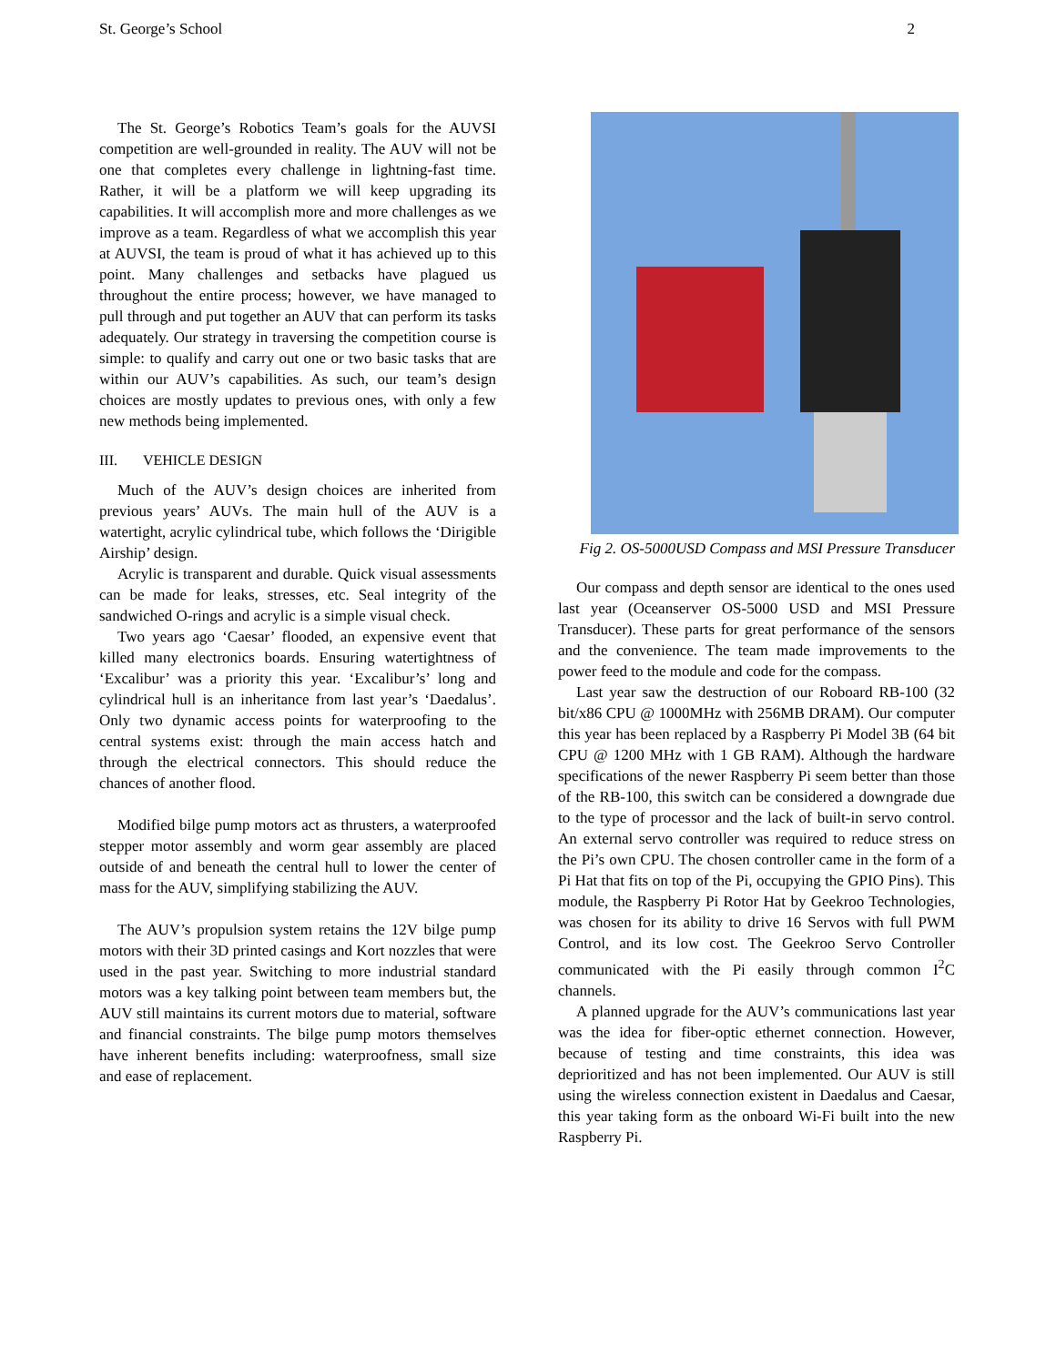St. George’s School 2
The St. George’s Robotics Team’s goals for the AUVSI competition are well-grounded in reality. The AUV will not be one that completes every challenge in lightning-fast time. Rather, it will be a platform we will keep upgrading its capabilities. It will accomplish more and more challenges as we improve as a team. Regardless of what we accomplish this year at AUVSI, the team is proud of what it has achieved up to this point. Many challenges and setbacks have plagued us throughout the entire process; however, we have managed to pull through and put together an AUV that can perform its tasks adequately. Our strategy in traversing the competition course is simple: to qualify and carry out one or two basic tasks that are within our AUV’s capabilities. As such, our team’s design choices are mostly updates to previous ones, with only a few new methods being implemented.
III. VEHICLE DESIGN
Much of the AUV’s design choices are inherited from previous years’ AUVs. The main hull of the AUV is a watertight, acrylic cylindrical tube, which follows the ‘Dirigible Airship’ design.
Acrylic is transparent and durable. Quick visual assessments can be made for leaks, stresses, etc. Seal integrity of the sandwiched O-rings and acrylic is a simple visual check.
Two years ago ‘Caesar’ flooded, an expensive event that killed many electronics boards. Ensuring watertightness of ‘Excalibur’ was a priority this year. ‘Excalibur’s’ long and cylindrical hull is an inheritance from last year’s ‘Daedalus’. Only two dynamic access points for waterproofing to the central systems exist: through the main access hatch and through the electrical connectors. This should reduce the chances of another flood.
Modified bilge pump motors act as thrusters, a waterproofed stepper motor assembly and worm gear assembly are placed outside of and beneath the central hull to lower the center of mass for the AUV, simplifying stabilizing the AUV.
The AUV’s propulsion system retains the 12V bilge pump motors with their 3D printed casings and Kort nozzles that were used in the past year. Switching to more industrial standard motors was a key talking point between team members but, the AUV still maintains its current motors due to material, software and financial constraints. The bilge pump motors themselves have inherent benefits including: waterproofness, small size and ease of replacement.
Fig 2. OS-5000USD Compass and MSI Pressure Transducer
Our compass and depth sensor are identical to the ones used last year (Oceanserver OS-5000 USD and MSI Pressure Transducer). These parts for great performance of the sensors and the convenience. The team made improvements to the power feed to the module and code for the compass.
Last year saw the destruction of our Roboard RB-100 (32 bit/x86 CPU @ 1000MHz with 256MB DRAM). Our computer this year has been replaced by a Raspberry Pi Model 3B (64 bit CPU @ 1200 MHz with 1 GB RAM). Although the hardware specifications of the newer Raspberry Pi seem better than those of the RB-100, this switch can be considered a downgrade due to the type of processor and the lack of built-in servo control. An external servo controller was required to reduce stress on the Pi’s own CPU. The chosen controller came in the form of a Pi Hat that fits on top of the Pi, occupying the GPIO Pins). This module, the Raspberry Pi Rotor Hat by Geekroo Technologies, was chosen for its ability to drive 16 Servos with full PWM Control, and its low cost. The Geekroo Servo Controller communicated with the Pi easily through common I<sup>2</sup>C channels.
A planned upgrade for the AUV’s communications last year was the idea for fiber-optic ethernet connection. However, because of testing and time constraints, this idea was deprioritized and has not been implemented. Our AUV is still using the wireless connection existent in Daedalus and Caesar, this year taking form as the onboard Wi-Fi built into the new Raspberry Pi.